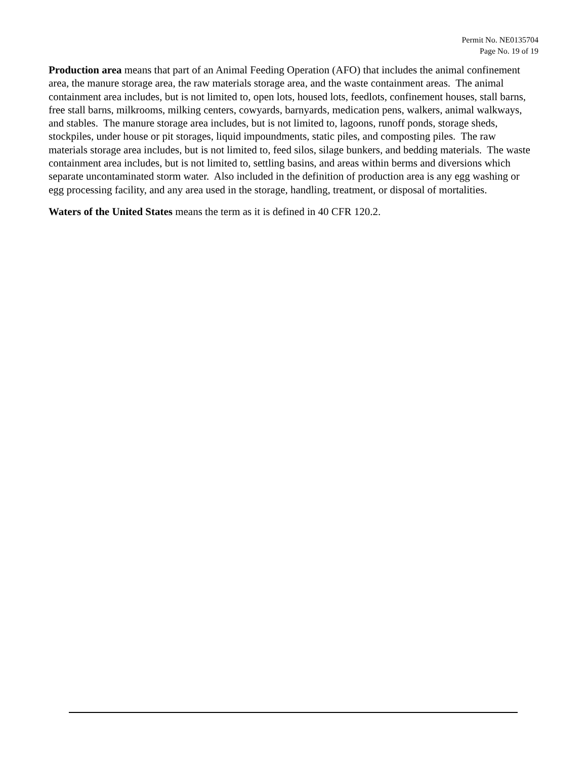Permit No. NE0135704
Page No. 19 of 19
Production area means that part of an Animal Feeding Operation (AFO) that includes the animal confinement area, the manure storage area, the raw materials storage area, and the waste containment areas. The animal containment area includes, but is not limited to, open lots, housed lots, feedlots, confinement houses, stall barns, free stall barns, milkrooms, milking centers, cowyards, barnyards, medication pens, walkers, animal walkways, and stables. The manure storage area includes, but is not limited to, lagoons, runoff ponds, storage sheds, stockpiles, under house or pit storages, liquid impoundments, static piles, and composting piles. The raw materials storage area includes, but is not limited to, feed silos, silage bunkers, and bedding materials. The waste containment area includes, but is not limited to, settling basins, and areas within berms and diversions which separate uncontaminated storm water. Also included in the definition of production area is any egg washing or egg processing facility, and any area used in the storage, handling, treatment, or disposal of mortalities.
Waters of the United States means the term as it is defined in 40 CFR 120.2.